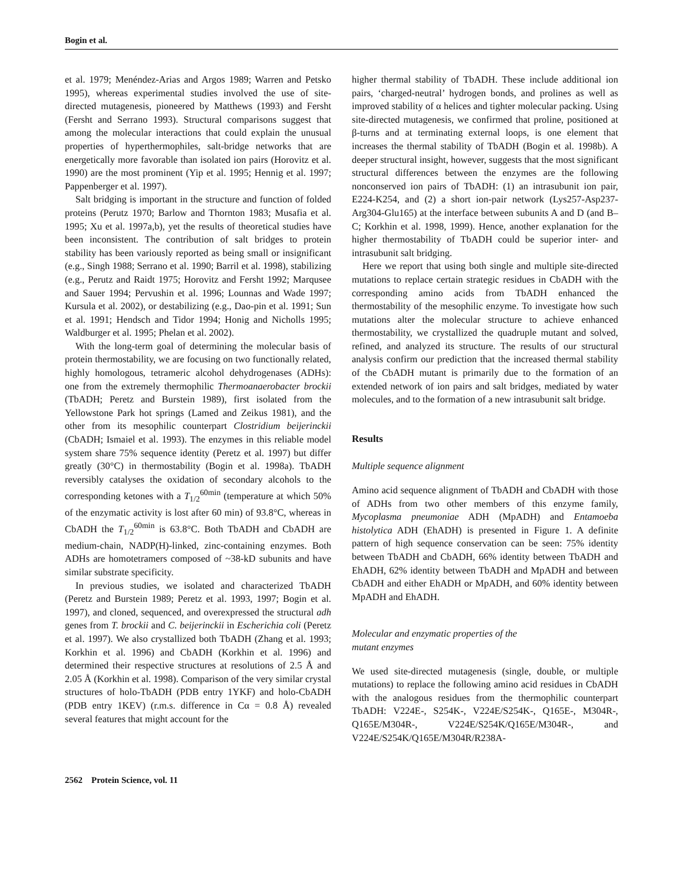Bogin et al.
et al. 1979; Menéndez-Arias and Argos 1989; Warren and Petsko 1995), whereas experimental studies involved the use of site-directed mutagenesis, pioneered by Matthews (1993) and Fersht (Fersht and Serrano 1993). Structural comparisons suggest that among the molecular interactions that could explain the unusual properties of hyperthermophiles, salt-bridge networks that are energetically more favorable than isolated ion pairs (Horovitz et al. 1990) are the most prominent (Yip et al. 1995; Hennig et al. 1997; Pappenberger et al. 1997).
Salt bridging is important in the structure and function of folded proteins (Perutz 1970; Barlow and Thornton 1983; Musafia et al. 1995; Xu et al. 1997a,b), yet the results of theoretical studies have been inconsistent. The contribution of salt bridges to protein stability has been variously reported as being small or insignificant (e.g., Singh 1988; Serrano et al. 1990; Barril et al. 1998), stabilizing (e.g., Perutz and Raidt 1975; Horovitz and Fersht 1992; Marqusee and Sauer 1994; Pervushin et al. 1996; Lounnas and Wade 1997; Kursula et al. 2002), or destabilizing (e.g., Dao-pin et al. 1991; Sun et al. 1991; Hendsch and Tidor 1994; Honig and Nicholls 1995; Waldburger et al. 1995; Phelan et al. 2002).
With the long-term goal of determining the molecular basis of protein thermostability, we are focusing on two functionally related, highly homologous, tetrameric alcohol dehydrogenases (ADHs): one from the extremely thermophilic Thermoanaerobacter brockii (TbADH; Peretz and Burstein 1989), first isolated from the Yellowstone Park hot springs (Lamed and Zeikus 1981), and the other from its mesophilic counterpart Clostridium beijerinckii (CbADH; Ismaiel et al. 1993). The enzymes in this reliable model system share 75% sequence identity (Peretz et al. 1997) but differ greatly (30°C) in thermostability (Bogin et al. 1998a). TbADH reversibly catalyses the oxidation of secondary alcohols to the corresponding ketones with a T<sub>1/2</sub><sup>60min</sup> (temperature at which 50% of the enzymatic activity is lost after 60 min) of 93.8°C, whereas in CbADH the T<sub>1/2</sub><sup>60min</sup> is 63.8°C. Both TbADH and CbADH are medium-chain, NADP(H)-linked, zinc-containing enzymes. Both ADHs are homotetramers composed of ~38-kD subunits and have similar substrate specificity.
In previous studies, we isolated and characterized TbADH (Peretz and Burstein 1989; Peretz et al. 1993, 1997; Bogin et al. 1997), and cloned, sequenced, and overexpressed the structural adh genes from T. brockii and C. beijerinckii in Escherichia coli (Peretz et al. 1997). We also crystallized both TbADH (Zhang et al. 1993; Korkhin et al. 1996) and CbADH (Korkhin et al. 1996) and determined their respective structures at resolutions of 2.5 Å and 2.05 Å (Korkhin et al. 1998). Comparison of the very similar crystal structures of holo-TbADH (PDB entry 1YKF) and holo-CbADH (PDB entry 1KEV) (r.m.s. difference in Cα = 0.8 Å) revealed several features that might account for the
higher thermal stability of TbADH. These include additional ion pairs, ‘charged-neutral’ hydrogen bonds, and prolines as well as improved stability of α helices and tighter molecular packing. Using site-directed mutagenesis, we confirmed that proline, positioned at β-turns and at terminating external loops, is one element that increases the thermal stability of TbADH (Bogin et al. 1998b). A deeper structural insight, however, suggests that the most significant structural differences between the enzymes are the following nonconserved ion pairs of TbADH: (1) an intrasubunit ion pair, E224-K254, and (2) a short ion-pair network (Lys257-Asp237-Arg304-Glu165) at the interface between subunits A and D (and B–C; Korkhin et al. 1998, 1999). Hence, another explanation for the higher thermostability of TbADH could be superior inter- and intrasubunit salt bridging.
Here we report that using both single and multiple site-directed mutations to replace certain strategic residues in CbADH with the corresponding amino acids from TbADH enhanced the thermostability of the mesophilic enzyme. To investigate how such mutations alter the molecular structure to achieve enhanced thermostability, we crystallized the quadruple mutant and solved, refined, and analyzed its structure. The results of our structural analysis confirm our prediction that the increased thermal stability of the CbADH mutant is primarily due to the formation of an extended network of ion pairs and salt bridges, mediated by water molecules, and to the formation of a new intrasubunit salt bridge.
Results
Multiple sequence alignment
Amino acid sequence alignment of TbADH and CbADH with those of ADHs from two other members of this enzyme family, Mycoplasma pneumoniae ADH (MpADH) and Entamoeba histolytica ADH (EhADH) is presented in Figure 1. A definite pattern of high sequence conservation can be seen: 75% identity between TbADH and CbADH, 66% identity between TbADH and EhADH, 62% identity between TbADH and MpADH and between CbADH and either EhADH or MpADH, and 60% identity between MpADH and EhADH.
Molecular and enzymatic properties of the
mutant enzymes
We used site-directed mutagenesis (single, double, or multiple mutations) to replace the following amino acid residues in CbADH with the analogous residues from the thermophilic counterpart TbADH: V224E-, S254K-, V224E/S254K-, Q165E-, M304R-, Q165E/M304R-, V224E/S254K/Q165E/M304R-, and V224E/S254K/Q165E/M304R/R238A-
2562 Protein Science, vol. 11